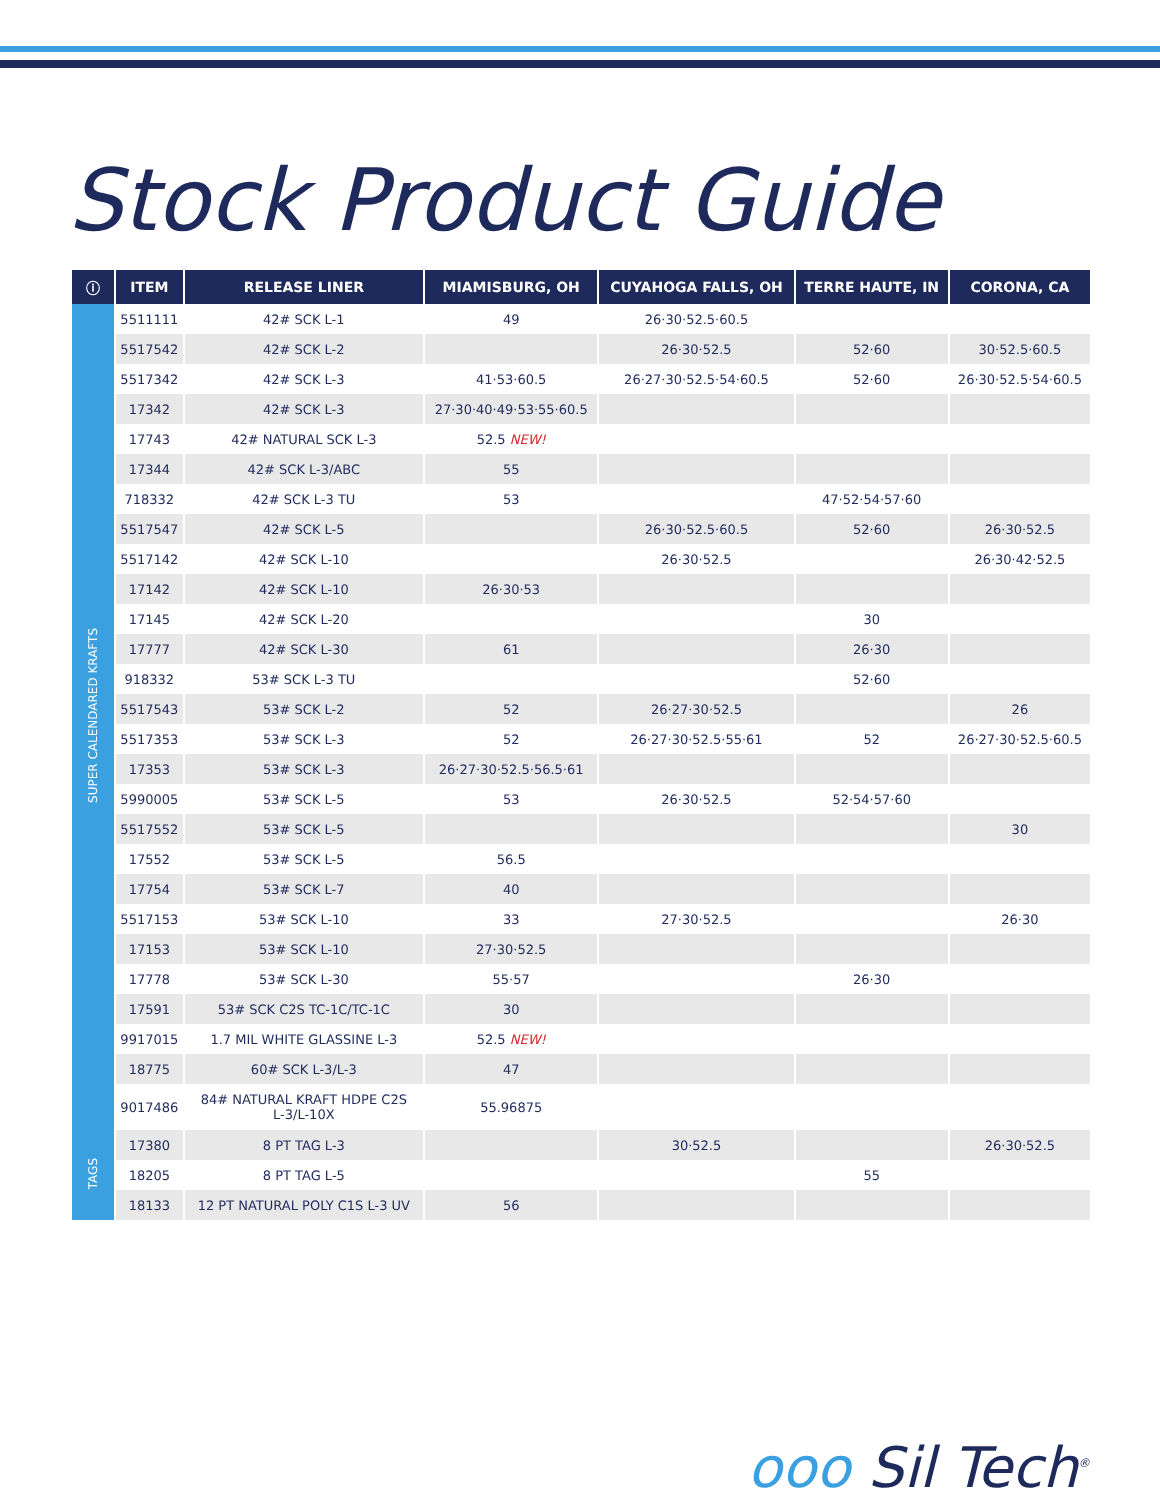Stock Product Guide
| ⓘ | ITEM | RELEASE LINER | MIAMISBURG, OH | CUYAHOGA FALLS, OH | TERRE HAUTE, IN | CORONA, CA |
| --- | --- | --- | --- | --- | --- | --- |
| SUPER CALENDARED KRAFTS | 5511111 | 42# SCK L-1 | 49 | 26·30·52.5·60.5 | | |
| | 5517542 | 42# SCK L-2 | | 26·30·52.5 | 52·60 | 30·52.5·60.5 |
| | 5517342 | 42# SCK L-3 | 41·53·60.5 | 26·27·30·52.5·54·60.5 | 52·60 | 26·30·52.5·54·60.5 |
| | 17342 | 42# SCK L-3 | 27·30·40·49·53·55·60.5 | | | |
| | 17743 | 42# NATURAL SCK L-3 | 52.5 NEW! | | | |
| | 17344 | 42# SCK L-3/ABC | 55 | | | |
| | 718332 | 42# SCK L-3 TU | 53 | | 47·52·54·57·60 | |
| | 5517547 | 42# SCK L-5 | | 26·30·52.5·60.5 | 52·60 | 26·30·52.5 |
| | 5517142 | 42# SCK L-10 | | 26·30·52.5 | | 26·30·42·52.5 |
| | 17142 | 42# SCK L-10 | 26·30·53 | | | |
| | 17145 | 42# SCK L-20 | | | 30 | |
| | 17777 | 42# SCK L-30 | 61 | | 26·30 | |
| | 918332 | 53# SCK L-3 TU | | | 52·60 | |
| | 5517543 | 53# SCK L-2 | 52 | 26·27·30·52.5 | | 26 |
| | 5517353 | 53# SCK L-3 | 52 | 26·27·30·52.5·55·61 | 52 | 26·27·30·52.5·60.5 |
| | 17353 | 53# SCK L-3 | 26·27·30·52.5·56.5·61 | | | |
| | 5990005 | 53# SCK L-5 | 53 | 26·30·52.5 | 52·54·57·60 | |
| | 5517552 | 53# SCK L-5 | | | | 30 |
| | 17552 | 53# SCK L-5 | 56.5 | | | |
| | 17754 | 53# SCK L-7 | 40 | | | |
| | 5517153 | 53# SCK L-10 | 33 | 27·30·52.5 | | 26·30 |
| | 17153 | 53# SCK L-10 | 27·30·52.5 | | | |
| | 17778 | 53# SCK L-30 | 55·57 | | 26·30 | |
| | 17591 | 53# SCK C2S TC-1C/TC-1C | 30 | | | |
| | 9917015 | 1.7 MIL WHITE GLASSINE L-3 | 52.5 NEW! | | | |
| | 18775 | 60# SCK L-3/L-3 | 47 | | | |
| | 9017486 | 84# NATURAL KRAFT HDPE C2S L-3/L-10X | 55.96875 | | | |
| TAGS | 17380 | 8 PT TAG L-3 | | 30·52.5 | | 26·30·52.5 |
| | 18205 | 8 PT TAG L-5 | | | 55 | |
| | 18133 | 12 PT NATURAL POLY C1S L-3 UV | 56 | | | |
ᴏᴏᴏ Sil Tech<sup>®</sup>